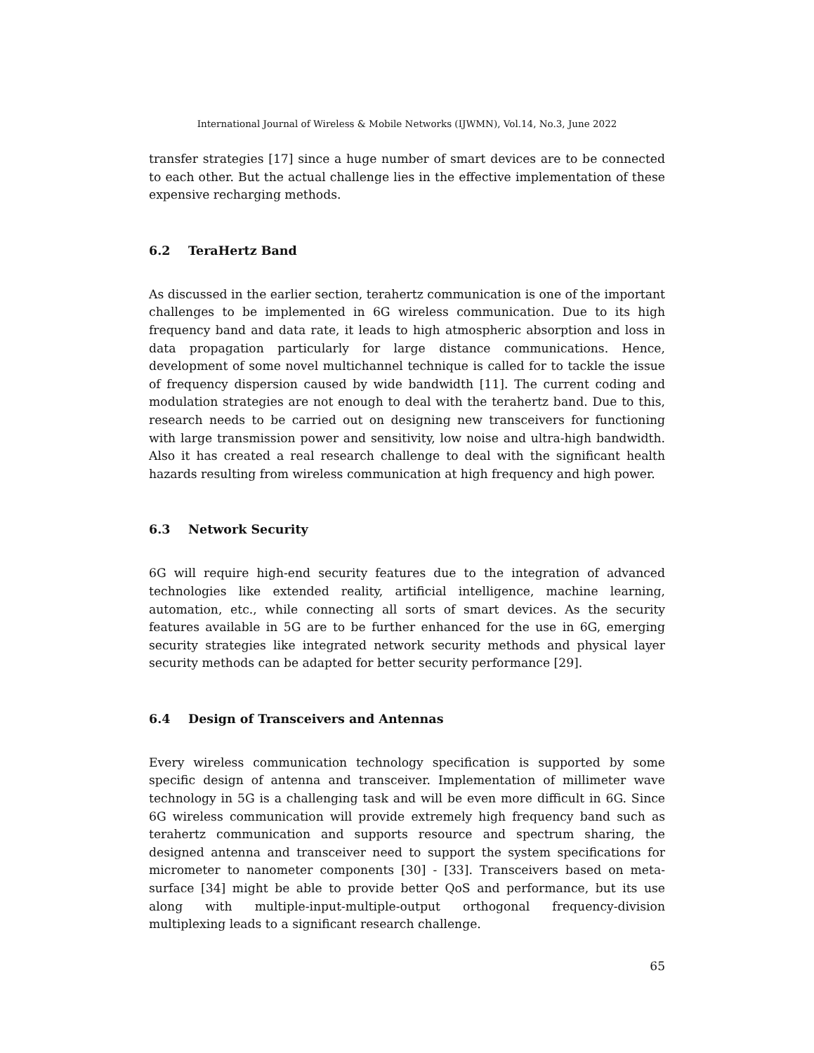International Journal of Wireless & Mobile Networks (IJWMN), Vol.14, No.3, June 2022
transfer strategies [17] since a huge number of smart devices are to be connected to each other. But the actual challenge lies in the effective implementation of these expensive recharging methods.
6.2 TeraHertz Band
As discussed in the earlier section, terahertz communication is one of the important challenges to be implemented in 6G wireless communication. Due to its high frequency band and data rate, it leads to high atmospheric absorption and loss in data propagation particularly for large distance communications. Hence, development of some novel multichannel technique is called for to tackle the issue of frequency dispersion caused by wide bandwidth [11]. The current coding and modulation strategies are not enough to deal with the terahertz band. Due to this, research needs to be carried out on designing new transceivers for functioning with large transmission power and sensitivity, low noise and ultra-high bandwidth. Also it has created a real research challenge to deal with the significant health hazards resulting from wireless communication at high frequency and high power.
6.3 Network Security
6G will require high-end security features due to the integration of advanced technologies like extended reality, artificial intelligence, machine learning, automation, etc., while connecting all sorts of smart devices. As the security features available in 5G are to be further enhanced for the use in 6G, emerging security strategies like integrated network security methods and physical layer security methods can be adapted for better security performance [29].
6.4 Design of Transceivers and Antennas
Every wireless communication technology specification is supported by some specific design of antenna and transceiver. Implementation of millimeter wave technology in 5G is a challenging task and will be even more difficult in 6G. Since 6G wireless communication will provide extremely high frequency band such as terahertz communication and supports resource and spectrum sharing, the designed antenna and transceiver need to support the system specifications for micrometer to nanometer components [30] - [33]. Transceivers based on meta-surface [34] might be able to provide better QoS and performance, but its use along with multiple-input-multiple-output orthogonal frequency-division multiplexing leads to a significant research challenge.
65